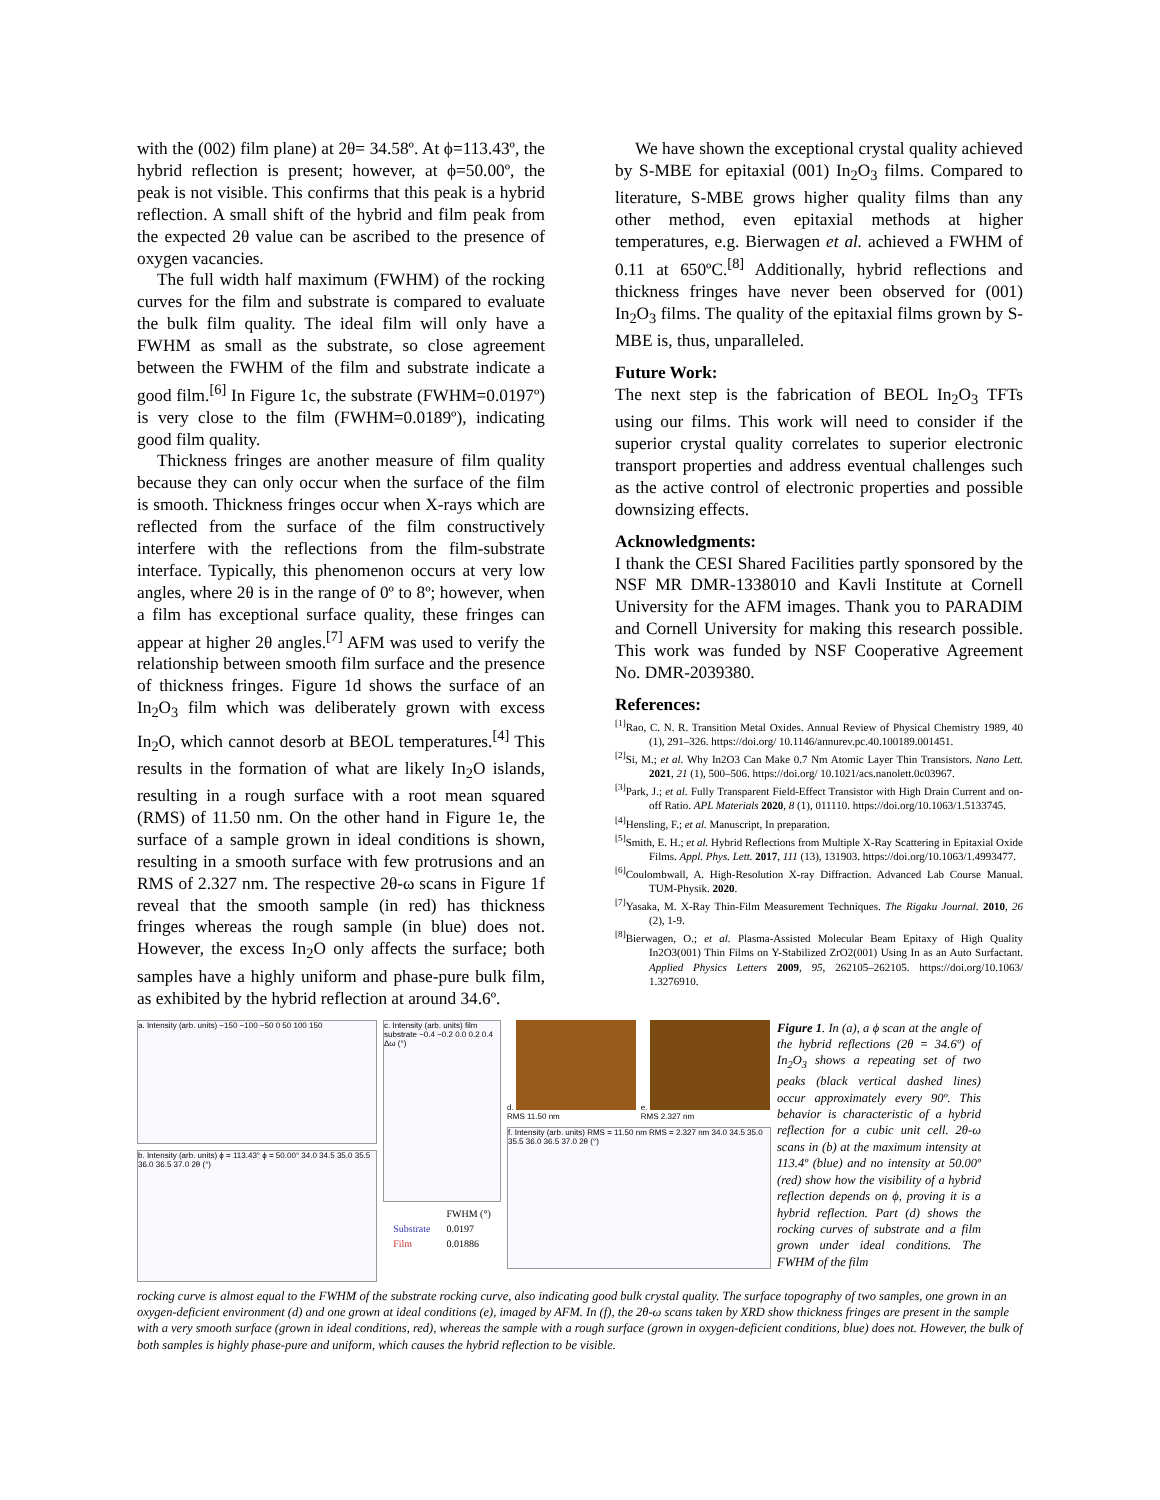with the (002) film plane) at 2θ= 34.58º. At ϕ=113.43º, the hybrid reflection is present; however, at ϕ=50.00º, the peak is not visible. This confirms that this peak is a hybrid reflection. A small shift of the hybrid and film peak from the expected 2θ value can be ascribed to the presence of oxygen vacancies.
The full width half maximum (FWHM) of the rocking curves for the film and substrate is compared to evaluate the bulk film quality. The ideal film will only have a FWHM as small as the substrate, so close agreement between the FWHM of the film and substrate indicate a good film.<sup>[6]</sup> In Figure 1c, the substrate (FWHM=0.0197º) is very close to the film (FWHM=0.0189º), indicating good film quality.
Thickness fringes are another measure of film quality because they can only occur when the surface of the film is smooth. Thickness fringes occur when X-rays which are reflected from the surface of the film constructively interfere with the reflections from the film-substrate interface. Typically, this phenomenon occurs at very low angles, where 2θ is in the range of 0º to 8º; however, when a film has exceptional surface quality, these fringes can appear at higher 2θ angles.<sup>[7]</sup> AFM was used to verify the relationship between smooth film surface and the presence of thickness fringes. Figure 1d shows the surface of an In<sub>2</sub>O<sub>3</sub> film which was deliberately grown with excess In<sub>2</sub>O, which cannot desorb at BEOL temperatures.<sup>[4]</sup> This results in the formation of what are likely In<sub>2</sub>O islands, resulting in a rough surface with a root mean squared (RMS) of 11.50 nm. On the other hand in Figure 1e, the surface of a sample grown in ideal conditions is shown, resulting in a smooth surface with few protrusions and an RMS of 2.327 nm. The respective 2θ-ω scans in Figure 1f reveal that the smooth sample (in red) has thickness fringes whereas the rough sample (in blue) does not. However, the excess In<sub>2</sub>O only affects the surface; both samples have a highly uniform and phase-pure bulk film, as exhibited by the hybrid reflection at around 34.6º.
We have shown the exceptional crystal quality achieved by S-MBE for epitaxial (001) In<sub>2</sub>O<sub>3</sub> films. Compared to literature, S-MBE grows higher quality films than any other method, even epitaxial methods at higher temperatures, e.g. Bierwagen et al. achieved a FWHM of 0.11 at 650ºC.<sup>[8]</sup> Additionally, hybrid reflections and thickness fringes have never been observed for (001) In<sub>2</sub>O<sub>3</sub> films. The quality of the epitaxial films grown by S-MBE is, thus, unparalleled.
Future Work:
The next step is the fabrication of BEOL In<sub>2</sub>O<sub>3</sub> TFTs using our films. This work will need to consider if the superior crystal quality correlates to superior electronic transport properties and address eventual challenges such as the active control of electronic properties and possible downsizing effects.
Acknowledgments:
I thank the CESI Shared Facilities partly sponsored by the NSF MR DMR-1338010 and Kavli Institute at Cornell University for the AFM images. Thank you to PARADIM and Cornell University for making this research possible. This work was funded by NSF Cooperative Agreement No. DMR-2039380.
References:
<sup>[1]</sup> Rao, C. N. R. Transition Metal Oxides. Annual Review of Physical Chemistry 1989, 40 (1), 291–326. https://doi.org/ 10.1146/annurev.pc.40.100189.001451.
<sup>[2]</sup> Si, M.; et al. Why In2O3 Can Make 0.7 Nm Atomic Layer Thin Transistors. Nano Lett. 2021, 21 (1), 500–506. https://doi.org/ 10.1021/acs.nanolett.0c03967.
<sup>[3]</sup> Park, J.; et al. Fully Transparent Field-Effect Transistor with High Drain Current and on-off Ratio. APL Materials 2020, 8 (1), 011110. https://doi.org/10.1063/1.5133745.
<sup>[4]</sup> Hensling, F.; et al. Manuscript, In preparation.
<sup>[5]</sup> Smith, E. H.; et al. Hybrid Reflections from Multiple X-Ray Scattering in Epitaxial Oxide Films. Appl. Phys. Lett. 2017, 111 (13), 131903. https://doi.org/10.1063/1.4993477.
<sup>[6]</sup> Coulombwall, A. High-Resolution X-ray Diffraction. Advanced Lab Course Manual. TUM-Physik. 2020.
<sup>[7]</sup> Yasaka, M. X-Ray Thin-Film Measurement Techniques. The Rigaku Journal. 2010, 26 (2), 1-9.
<sup>[8]</sup> Bierwagen, O.; et al. Plasma-Assisted Molecular Beam Epitaxy of High Quality In2O3(001) Thin Films on Y-Stabilized ZrO2(001) Using In as an Auto Surfactant. Applied Physics Letters 2009, 95, 262105–262105. https://doi.org/10.1063/ 1.3276910.
a. Intensity (arb. units) −150 −100 −50 0 50 100 150
b. Intensity (arb. units) ϕ = 113.43° ϕ = 50.00° 34.0 34.5 35.0 35.5 36.0 36.5 37.0 2θ (°)
c. Intensity (arb. units) film substrate −0.4 −0.2 0.0 0.2 0.4 Δω (°)
| | FWHM (°) |
| --- | --- |
| Substrate | 0.0197 |
| Film | 0.01886 |
d. RMS 11.50 nm e. RMS 2.327 nm
f. Intensity (arb. units) RMS = 11.50 nm RMS = 2.327 nm 34.0 34.5 35.0 35.5 36.0 36.5 37.0 2θ (°)
Figure 1. In (a), a ϕ scan at the angle of the hybrid reflections (2θ = 34.6º) of In<sub>2</sub>O<sub>3</sub> shows a repeating set of two peaks (black vertical dashed lines) occur approximately every 90º. This behavior is characteristic of a hybrid reflection for a cubic unit cell. 2θ-ω scans in (b) at the maximum intensity at 113.4º (blue) and no intensity at 50.00º (red) show how the visibility of a hybrid reflection depends on ϕ, proving it is a hybrid reflection. Part (d) shows the rocking curves of substrate and a film grown under ideal conditions. The FWHM of the film
rocking curve is almost equal to the FWHM of the substrate rocking curve, also indicating good bulk crystal quality. The surface topography of two samples, one grown in an oxygen-deficient environment (d) and one grown at ideal conditions (e), imaged by AFM. In (f), the 2θ-ω scans taken by XRD show thickness fringes are present in the sample with a very smooth surface (grown in ideal conditions, red), whereas the sample with a rough surface (grown in oxygen-deficient conditions, blue) does not. However, the bulk of both samples is highly phase-pure and uniform, which causes the hybrid reflection to be visible.